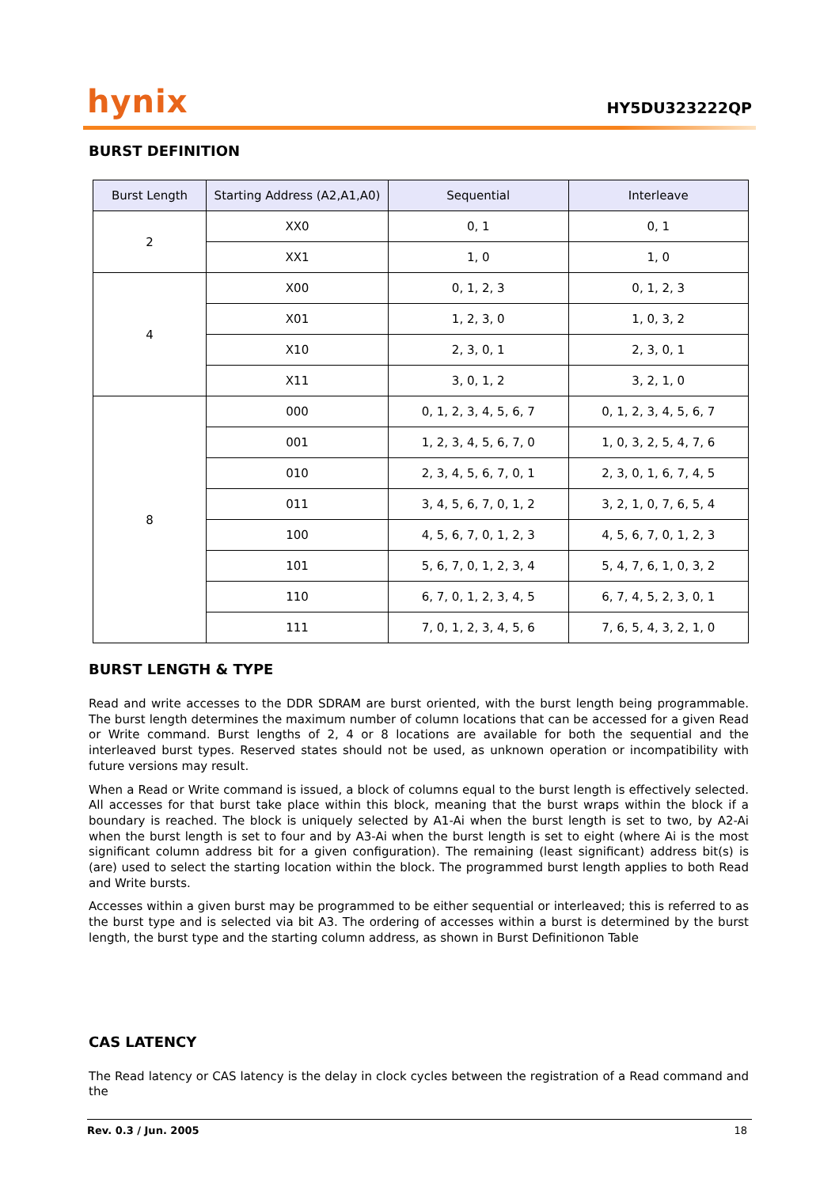hynix
HY5DU323222QP
BURST DEFINITION
| Burst Length | Starting Address (A2,A1,A0) | Sequential | Interleave |
| --- | --- | --- | --- |
| 2 | XX0 | 0, 1 | 0, 1 |
| | XX1 | 1, 0 | 1, 0 |
| 4 | X00 | 0, 1, 2, 3 | 0, 1, 2, 3 |
| | X01 | 1, 2, 3, 0 | 1, 0, 3, 2 |
| | X10 | 2, 3, 0, 1 | 2, 3, 0, 1 |
| | X11 | 3, 0, 1, 2 | 3, 2, 1, 0 |
| 8 | 000 | 0, 1, 2, 3, 4, 5, 6, 7 | 0, 1, 2, 3, 4, 5, 6, 7 |
| | 001 | 1, 2, 3, 4, 5, 6, 7, 0 | 1, 0, 3, 2, 5, 4, 7, 6 |
| | 010 | 2, 3, 4, 5, 6, 7, 0, 1 | 2, 3, 0, 1, 6, 7, 4, 5 |
| | 011 | 3, 4, 5, 6, 7, 0, 1, 2 | 3, 2, 1, 0, 7, 6, 5, 4 |
| | 100 | 4, 5, 6, 7, 0, 1, 2, 3 | 4, 5, 6, 7, 0, 1, 2, 3 |
| | 101 | 5, 6, 7, 0, 1, 2, 3, 4 | 5, 4, 7, 6, 1, 0, 3, 2 |
| | 110 | 6, 7, 0, 1, 2, 3, 4, 5 | 6, 7, 4, 5, 2, 3, 0, 1 |
| | 111 | 7, 0, 1, 2, 3, 4, 5, 6 | 7, 6, 5, 4, 3, 2, 1, 0 |
BURST LENGTH & TYPE
Read and write accesses to the DDR SDRAM are burst oriented, with the burst length being programmable. The burst length determines the maximum number of column locations that can be accessed for a given Read or Write command. Burst lengths of 2, 4 or 8 locations are available for both the sequential and the interleaved burst types. Reserved states should not be used, as unknown operation or incompatibility with future versions may result.
When a Read or Write command is issued, a block of columns equal to the burst length is effectively selected. All accesses for that burst take place within this block, meaning that the burst wraps within the block if a boundary is reached. The block is uniquely selected by A1-Ai when the burst length is set to two, by A2-Ai when the burst length is set to four and by A3-Ai when the burst length is set to eight (where Ai is the most significant column address bit for a given configuration). The remaining (least significant) address bit(s) is (are) used to select the starting location within the block. The programmed burst length applies to both Read and Write bursts.
Accesses within a given burst may be programmed to be either sequential or interleaved; this is referred to as the burst type and is selected via bit A3. The ordering of accesses within a burst is determined by the burst length, the burst type and the starting column address, as shown in Burst Definitionon Table
CAS LATENCY
The Read latency or CAS latency is the delay in clock cycles between the registration of a Read command and the
Rev. 0.3 / Jun. 2005 18